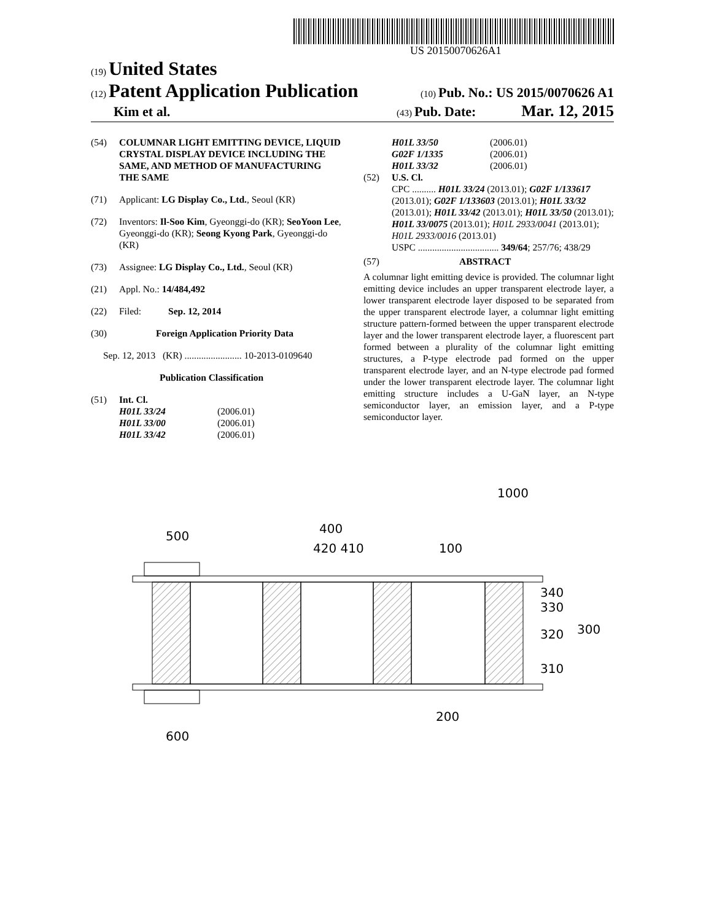US 20150070626A1
(19) United States
(12) Patent Application Publication (10) Pub. No.: US 2015/0070626 A1
Kim et al. (43) Pub. Date: Mar. 12, 2015
(54) COLUMNAR LIGHT EMITTING DEVICE, LIQUID CRYSTAL DISPLAY DEVICE INCLUDING THE SAME, AND METHOD OF MANUFACTURING THE SAME
(71) Applicant: LG Display Co., Ltd., Seoul (KR)
(72) Inventors: Il-Soo Kim, Gyeonggi-do (KR); SeoYoon Lee, Gyeonggi-do (KR); Seong Kyong Park, Gyeonggi-do (KR)
(73) Assignee: LG Display Co., Ltd., Seoul (KR)
(21) Appl. No.: 14/484,492
(22) Filed: Sep. 12, 2014
(30) Foreign Application Priority Data
Sep. 12, 2013 (KR) ........................ 10-2013-0109640
Publication Classification
(51) Int. Cl.
H01L 33/24 (2006.01)
H01L 33/00 (2006.01)
H01L 33/42 (2006.01)
H01L 33/50 (2006.01)
G02F 1/1335 (2006.01)
H01L 33/32 (2006.01)
(52) U.S. Cl.
CPC .......... H01L 33/24 (2013.01); G02F 1/133617 (2013.01); G02F 1/133603 (2013.01); H01L 33/32 (2013.01); H01L 33/42 (2013.01); H01L 33/50 (2013.01); H01L 33/0075 (2013.01); H01L 2933/0041 (2013.01); H01L 2933/0016 (2013.01)
USPC .................................. 349/64; 257/76; 438/29
(57) ABSTRACT
A columnar light emitting device is provided. The columnar light emitting device includes an upper transparent electrode layer, a lower transparent electrode layer disposed to be separated from the upper transparent electrode layer, a columnar light emitting structure pattern-formed between the upper transparent electrode layer and the lower transparent electrode layer, a fluorescent part formed between a plurality of the columnar light emitting structures, a P-type electrode pad formed on the upper transparent electrode layer, and an N-type electrode pad formed under the lower transparent electrode layer. The columnar light emitting structure includes a U-GaN layer, an N-type semiconductor layer, an emission layer, and a P-type semiconductor layer.
1000
500
400
420 410
100
340
330
320
310
300
200
600